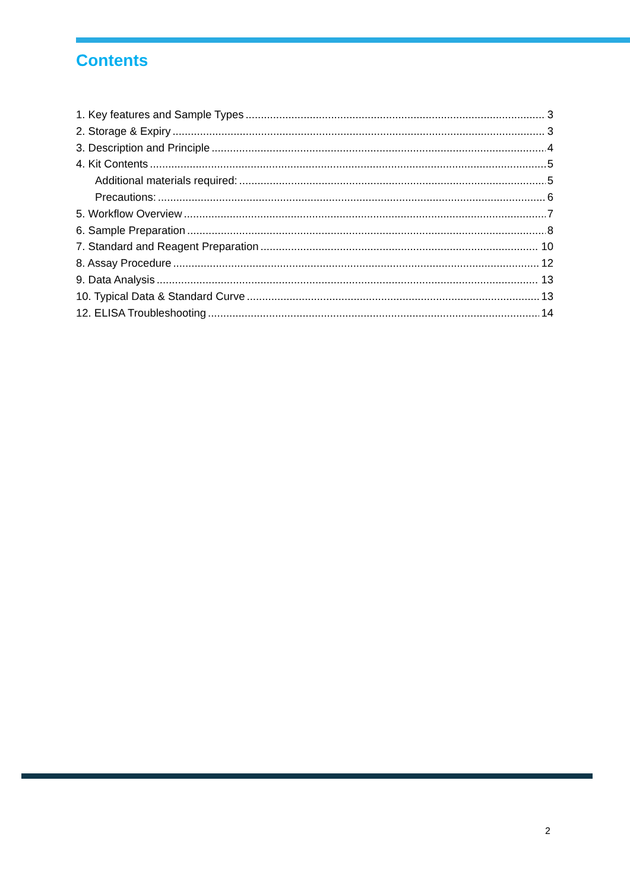Contents
1. Key features and Sample Types 3
2. Storage & Expiry 3
3. Description and Principle 4
4. Kit Contents 5
Additional materials required: 5
Precautions: 6
5. Workflow Overview 7
6. Sample Preparation 8
7. Standard and Reagent Preparation 10
8. Assay Procedure 12
9. Data Analysis 13
10. Typical Data & Standard Curve 13
12. ELISA Troubleshooting 14
2